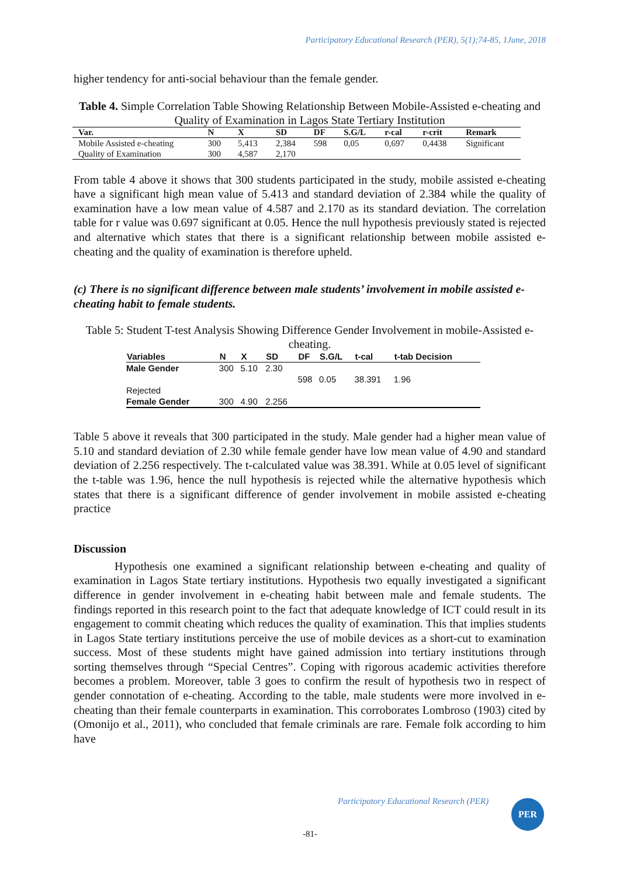Participatory Educational Research (PER), 5(1);74-85, 1June, 2018
higher tendency for anti-social behaviour than the female gender.
Table 4. Simple Correlation Table Showing Relationship Between Mobile-Assisted e-cheating and Quality of Examination in Lagos State Tertiary Institution
| Var. | N | X | SD | DF | S.G/L | r-cal | r-crit | Remark |
| --- | --- | --- | --- | --- | --- | --- | --- | --- |
| Mobile Assisted e-cheating | 300 | 5,413 | 2,384 | 598 | 0,05 | 0,697 | 0,4438 | Significant |
| Quality of Examination | 300 | 4,587 | 2,170 | | | | | |
From table 4 above it shows that 300 students participated in the study, mobile assisted e-cheating have a significant high mean value of 5.413 and standard deviation of 2.384 while the quality of examination have a low mean value of 4.587 and 2.170 as its standard deviation. The correlation table for r value was 0.697 significant at 0.05. Hence the null hypothesis previously stated is rejected and alternative which states that there is a significant relationship between mobile assisted e-cheating and the quality of examination is therefore upheld.
(c) There is no significant difference between male students’ involvement in mobile assisted e-cheating habit to female students.
Table 5: Student T-test Analysis Showing Difference Gender Involvement in mobile-Assisted e-cheating.
| Variables | N | X | SD | DF | S.G/L | t-cal | t-tab Decision |
| --- | --- | --- | --- | --- | --- | --- | --- |
| Male Gender | 300 | 5.10 | 2.30 | | | | |
| | | | | 598 | 0.05 | 38.391 | 1.96 |
| Rejected | | | | | | | |
| Female Gender | 300 | 4.90 | 2.256 | | | | |
Table 5 above it reveals that 300 participated in the study. Male gender had a higher mean value of 5.10 and standard deviation of 2.30 while female gender have low mean value of 4.90 and standard deviation of 2.256 respectively. The t-calculated value was 38.391. While at 0.05 level of significant the t-table was 1.96, hence the null hypothesis is rejected while the alternative hypothesis which states that there is a significant difference of gender involvement in mobile assisted e-cheating practice
Discussion
Hypothesis one examined a significant relationship between e-cheating and quality of examination in Lagos State tertiary institutions. Hypothesis two equally investigated a significant difference in gender involvement in e-cheating habit between male and female students. The findings reported in this research point to the fact that adequate knowledge of ICT could result in its engagement to commit cheating which reduces the quality of examination. This that implies students in Lagos State tertiary institutions perceive the use of mobile devices as a short-cut to examination success. Most of these students might have gained admission into tertiary institutions through sorting themselves through “Special Centres”. Coping with rigorous academic activities therefore becomes a problem. Moreover, table 3 goes to confirm the result of hypothesis two in respect of gender connotation of e-cheating. According to the table, male students were more involved in e-cheating than their female counterparts in examination. This corroborates Lombroso (1903) cited by (Omonijo et al., 2011), who concluded that female criminals are rare. Female folk according to him have
Participatory Educational Research (PER)
PER
-81-